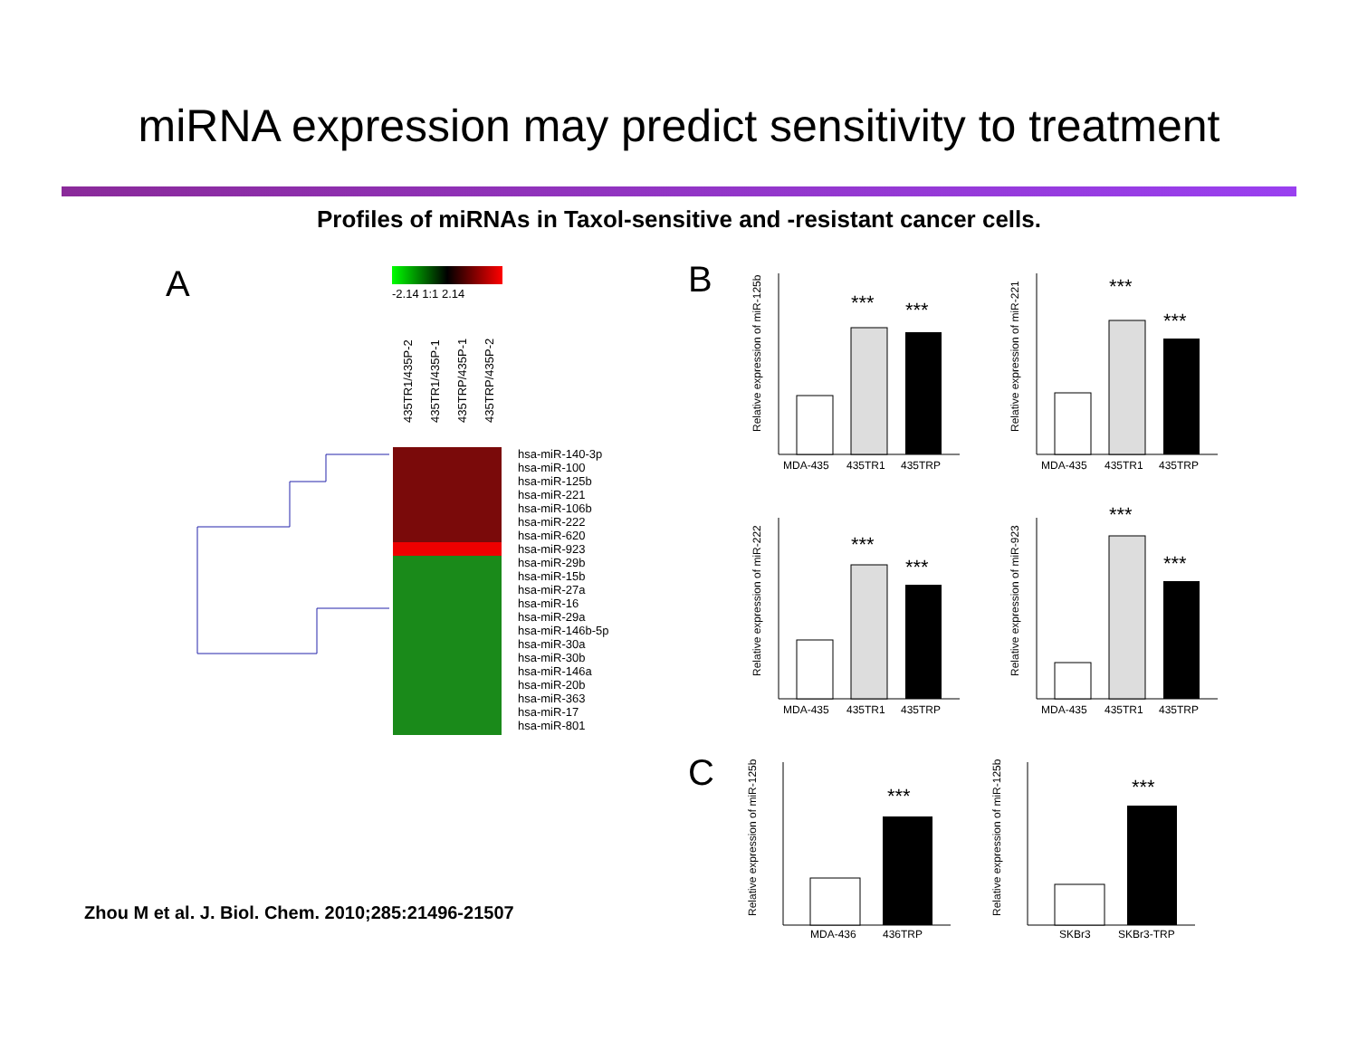miRNA expression may predict sensitivity to treatment
Profiles of miRNAs in Taxol-sensitive and -resistant cancer cells.
A
-2.14 1:1 2.14
435TR1/435P-2
435TR1/435P-1
435TRP/435P-1
435TRP/435P-2
hsa-miR-140-3p
hsa-miR-100
hsa-miR-125b
hsa-miR-221
hsa-miR-106b
hsa-miR-222
hsa-miR-620
hsa-miR-923
hsa-miR-29b
hsa-miR-15b
hsa-miR-27a
hsa-miR-16
hsa-miR-29a
hsa-miR-146b-5p
hsa-miR-30a
hsa-miR-30b
hsa-miR-146a
hsa-miR-20b
hsa-miR-363
hsa-miR-17
hsa-miR-801
B
C
Relative expression of miR-125b
***
***
MDA-435
435TR1
435TRP
Relative expression of miR-221
***
***
MDA-435
435TR1
435TRP
Relative expression of miR-222
***
***
MDA-435
435TR1
435TRP
Relative expression of miR-923
***
***
MDA-435
435TR1
435TRP
Relative expression of miR-125b
***
MDA-436
436TRP
Relative expression of miR-125b
***
SKBr3
SKBr3-TRP
Zhou M et al. J. Biol. Chem. 2010;285:21496-21507